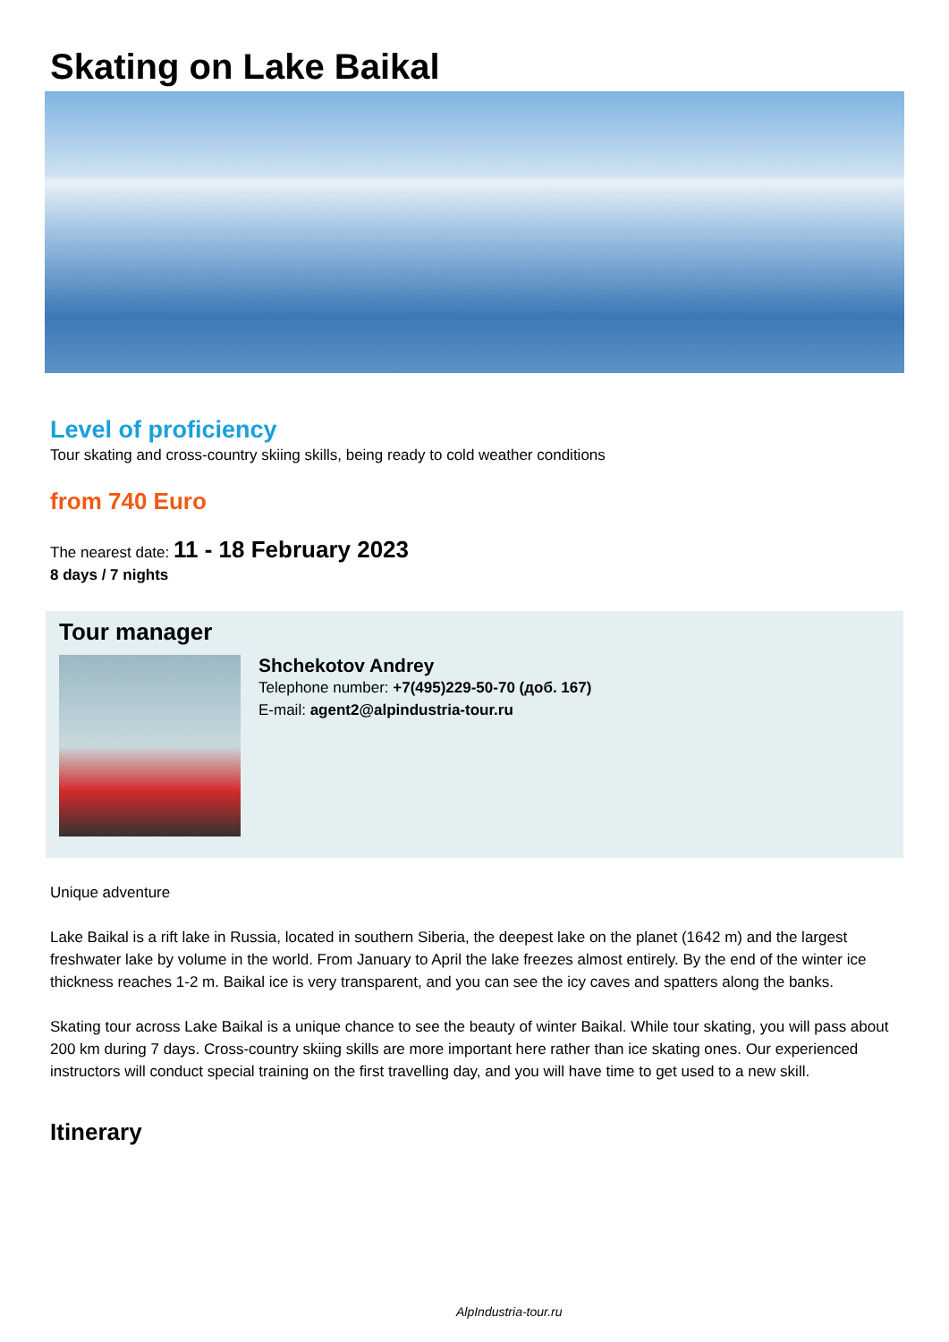Skating on Lake Baikal
Level of proficiency
Tour skating and cross-country skiing skills, being ready to cold weather conditions
from 740 Euro
The nearest date: 11 - 18 February 2023
8 days / 7 nights
Tour manager
Shchekotov Andrey
Telephone number: +7(495)229-50-70 (доб. 167)
E-mail: agent2@alpindustria-tour.ru
Unique adventure
Lake Baikal is a rift lake in Russia, located in southern Siberia, the deepest lake on the planet (1642 m) and the largest freshwater lake by volume in the world. From January to April the lake freezes almost entirely. By the end of the winter ice thickness reaches 1-2 m. Baikal ice is very transparent, and you can see the icy caves and spatters along the banks.
Skating tour across Lake Baikal is a unique chance to see the beauty of winter Baikal. While tour skating, you will pass about 200 km during 7 days. Cross-country skiing skills are more important here rather than ice skating ones. Our experienced instructors will conduct special training on the first travelling day, and you will have time to get used to a new skill.
Itinerary
AlpIndustria-tour.ru